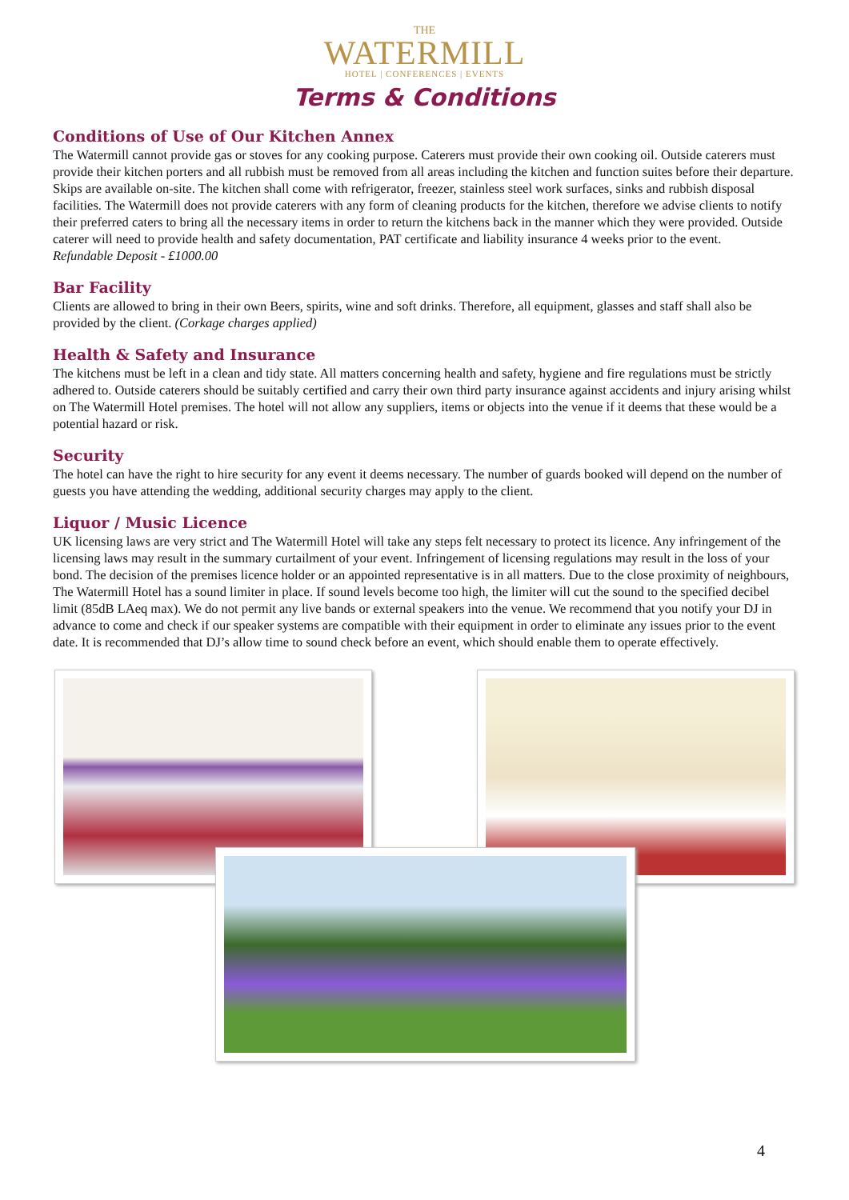THE
WATERMILL
HOTEL | CONFERENCES | EVENTS
Terms & Conditions
Conditions of Use of Our Kitchen Annex
The Watermill cannot provide gas or stoves for any cooking purpose. Caterers must provide their own cooking oil. Outside caterers must provide their kitchen porters and all rubbish must be removed from all areas including the kitchen and function suites before their departure. Skips are available on-site. The kitchen shall come with refrigerator, freezer, stainless steel work surfaces, sinks and rubbish disposal facilities. The Watermill does not provide caterers with any form of cleaning products for the kitchen, therefore we advise clients to notify their preferred caters to bring all the necessary items in order to return the kitchens back in the manner which they were provided. Outside caterer will need to provide health and safety documentation, PAT certificate and liability insurance 4 weeks prior to the event.
Refundable Deposit - £1000.00
Bar Facility
Clients are allowed to bring in their own Beers, spirits, wine and soft drinks. Therefore, all equipment, glasses and staff shall also be provided by the client. (Corkage charges applied)
Health & Safety and Insurance
The kitchens must be left in a clean and tidy state. All matters concerning health and safety, hygiene and fire regulations must be strictly adhered to. Outside caterers should be suitably certified and carry their own third party insurance against accidents and injury arising whilst on The Watermill Hotel premises. The hotel will not allow any suppliers, items or objects into the venue if it deems that these would be a potential hazard or risk.
Security
The hotel can have the right to hire security for any event it deems necessary. The number of guards booked will depend on the number of guests you have attending the wedding, additional security charges may apply to the client.
Liquor / Music Licence
UK licensing laws are very strict and The Watermill Hotel will take any steps felt necessary to protect its licence. Any infringement of the licensing laws may result in the summary curtailment of your event. Infringement of licensing regulations may result in the loss of your bond. The decision of the premises licence holder or an appointed representative is in all matters. Due to the close proximity of neighbours, The Watermill Hotel has a sound limiter in place. If sound levels become too high, the limiter will cut the sound to the specified decibel limit (85dB LAeq max). We do not permit any live bands or external speakers into the venue. We recommend that you notify your DJ in advance to come and check if our speaker systems are compatible with their equipment in order to eliminate any issues prior to the event date. It is recommended that DJ’s allow time to sound check before an event, which should enable them to operate effectively.
4